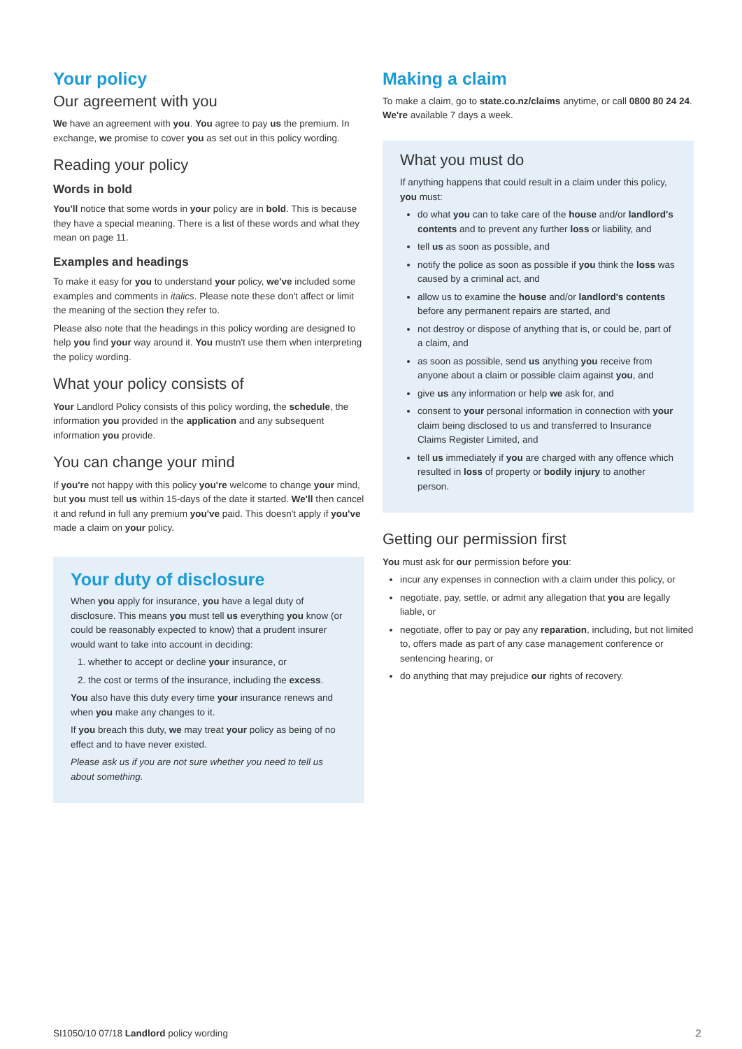Your policy
Our agreement with you
We have an agreement with you. You agree to pay us the premium. In exchange, we promise to cover you as set out in this policy wording.
Reading your policy
Words in bold
You'll notice that some words in your policy are in bold. This is because they have a special meaning. There is a list of these words and what they mean on page 11.
Examples and headings
To make it easy for you to understand your policy, we've included some examples and comments in italics. Please note these don't affect or limit the meaning of the section they refer to.
Please also note that the headings in this policy wording are designed to help you find your way around it. You mustn't use them when interpreting the policy wording.
What your policy consists of
Your Landlord Policy consists of this policy wording, the schedule, the information you provided in the application and any subsequent information you provide.
You can change your mind
If you're not happy with this policy you're welcome to change your mind, but you must tell us within 15-days of the date it started. We'll then cancel it and refund in full any premium you've paid. This doesn't apply if you've made a claim on your policy.
Your duty of disclosure
When you apply for insurance, you have a legal duty of disclosure. This means you must tell us everything you know (or could be reasonably expected to know) that a prudent insurer would want to take into account in deciding:
1. whether to accept or decline your insurance, or
2. the cost or terms of the insurance, including the excess.
You also have this duty every time your insurance renews and when you make any changes to it.
If you breach this duty, we may treat your policy as being of no effect and to have never existed.
Please ask us if you are not sure whether you need to tell us about something.
Making a claim
To make a claim, go to state.co.nz/claims anytime, or call 0800 80 24 24. We're available 7 days a week.
What you must do
If anything happens that could result in a claim under this policy, you must:
do what you can to take care of the house and/or landlord's contents and to prevent any further loss or liability, and
tell us as soon as possible, and
notify the police as soon as possible if you think the loss was caused by a criminal act, and
allow us to examine the house and/or landlord's contents before any permanent repairs are started, and
not destroy or dispose of anything that is, or could be, part of a claim, and
as soon as possible, send us anything you receive from anyone about a claim or possible claim against you, and
give us any information or help we ask for, and
consent to your personal information in connection with your claim being disclosed to us and transferred to Insurance Claims Register Limited, and
tell us immediately if you are charged with any offence which resulted in loss of property or bodily injury to another person.
Getting our permission first
You must ask for our permission before you:
incur any expenses in connection with a claim under this policy, or
negotiate, pay, settle, or admit any allegation that you are legally liable, or
negotiate, offer to pay or pay any reparation, including, but not limited to, offers made as part of any case management conference or sentencing hearing, or
do anything that may prejudice our rights of recovery.
SI1050/10 07/18 Landlord policy wording 2